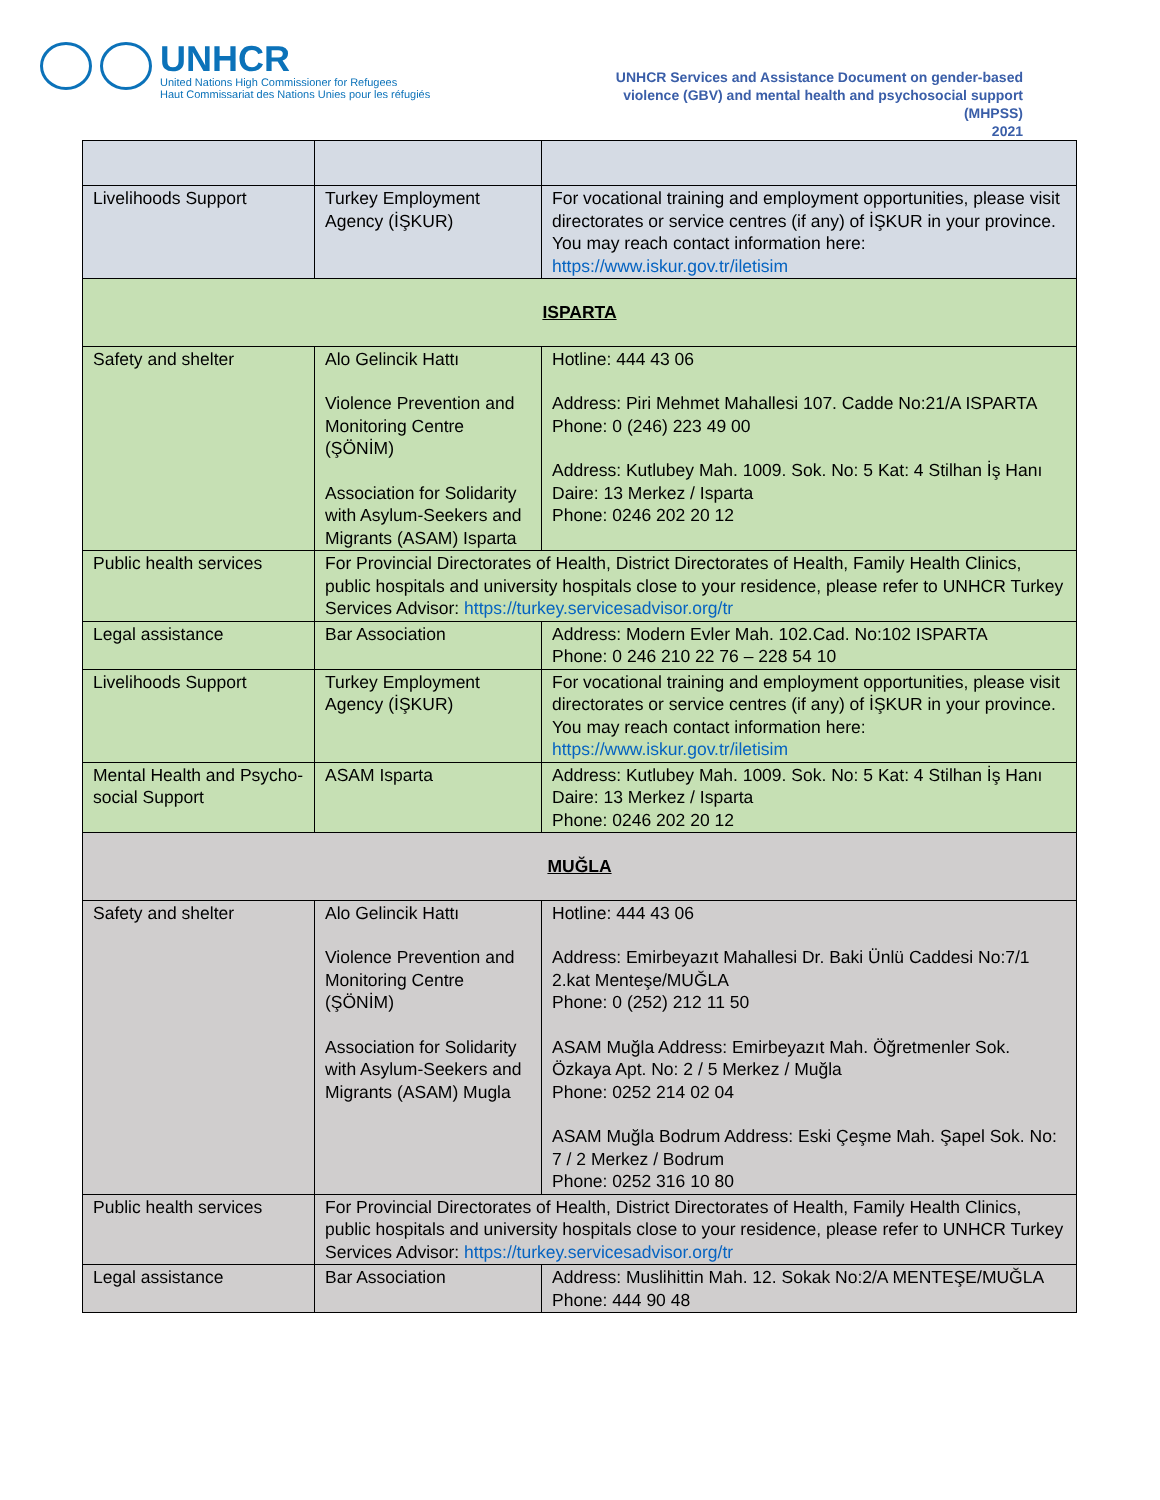UNHCR
United Nations High Commissioner for Refugees
Haut Commissariat des Nations Unies pour les réfugiés
UNHCR Services and Assistance Document on gender-based
violence (GBV) and mental health and psychosocial support
(MHPSS)
2021
| Livelihoods Support | Turkey Employment Agency (İŞKUR) | For vocational training and employment opportunities, please visit directorates or service centres (if any) of İŞKUR in your province. You may reach contact information here: https://www.iskur.gov.tr/iletisim |
| ISPARTA | | |
| Safety and shelter | Alo Gelincik Hattı Violence Prevention and Monitoring Centre (ŞÖNİM) Association for Solidarity with Asylum-Seekers and Migrants (ASAM) Isparta | Hotline: 444 43 06 Address: Piri Mehmet Mahallesi 107. Cadde No:21/A ISPARTA Phone: 0 (246) 223 49 00 Address: Kutlubey Mah. 1009. Sok. No: 5 Kat: 4 Stilhan İş Hanı Daire: 13 Merkez / Isparta Phone: 0246 202 20 12 |
| Public health services | For Provincial Directorates of Health, District Directorates of Health, Family Health Clinics, public hospitals and university hospitals close to your residence, please refer to UNHCR Turkey Services Advisor: https://turkey.servicesadvisor.org/tr | |
| Legal assistance | Bar Association | Address: Modern Evler Mah. 102.Cad. No:102 ISPARTA Phone: 0 246 210 22 76 – 228 54 10 |
| Livelihoods Support | Turkey Employment Agency (İŞKUR) | For vocational training and employment opportunities, please visit directorates or service centres (if any) of İŞKUR in your province. You may reach contact information here: https://www.iskur.gov.tr/iletisim |
| Mental Health and Psycho-social Support | ASAM Isparta | Address: Kutlubey Mah. 1009. Sok. No: 5 Kat: 4 Stilhan İş Hanı Daire: 13 Merkez / Isparta Phone: 0246 202 20 12 |
| MUĞLA | | |
| Safety and shelter | Alo Gelincik Hattı Violence Prevention and Monitoring Centre (ŞÖNİM) Association for Solidarity with Asylum-Seekers and Migrants (ASAM) Mugla | Hotline: 444 43 06 Address: Emirbeyazıt Mahallesi Dr. Baki Ünlü Caddesi No:7/1 2.kat Menteşe/MUĞLA Phone: 0 (252) 212 11 50 ASAM Muğla Address: Emirbeyazıt Mah. Öğretmenler Sok. Özkaya Apt. No: 2 / 5 Merkez / Muğla Phone: 0252 214 02 04 ASAM Muğla Bodrum Address: Eski Çeşme Mah. Şapel Sok. No: 7 / 2 Merkez / Bodrum Phone: 0252 316 10 80 |
| Public health services | For Provincial Directorates of Health, District Directorates of Health, Family Health Clinics, public hospitals and university hospitals close to your residence, please refer to UNHCR Turkey Services Advisor: https://turkey.servicesadvisor.org/tr | |
| Legal assistance | Bar Association | Address: Muslihittin Mah. 12. Sokak No:2/A MENTEŞE/MUĞLA Phone: 444 90 48 |